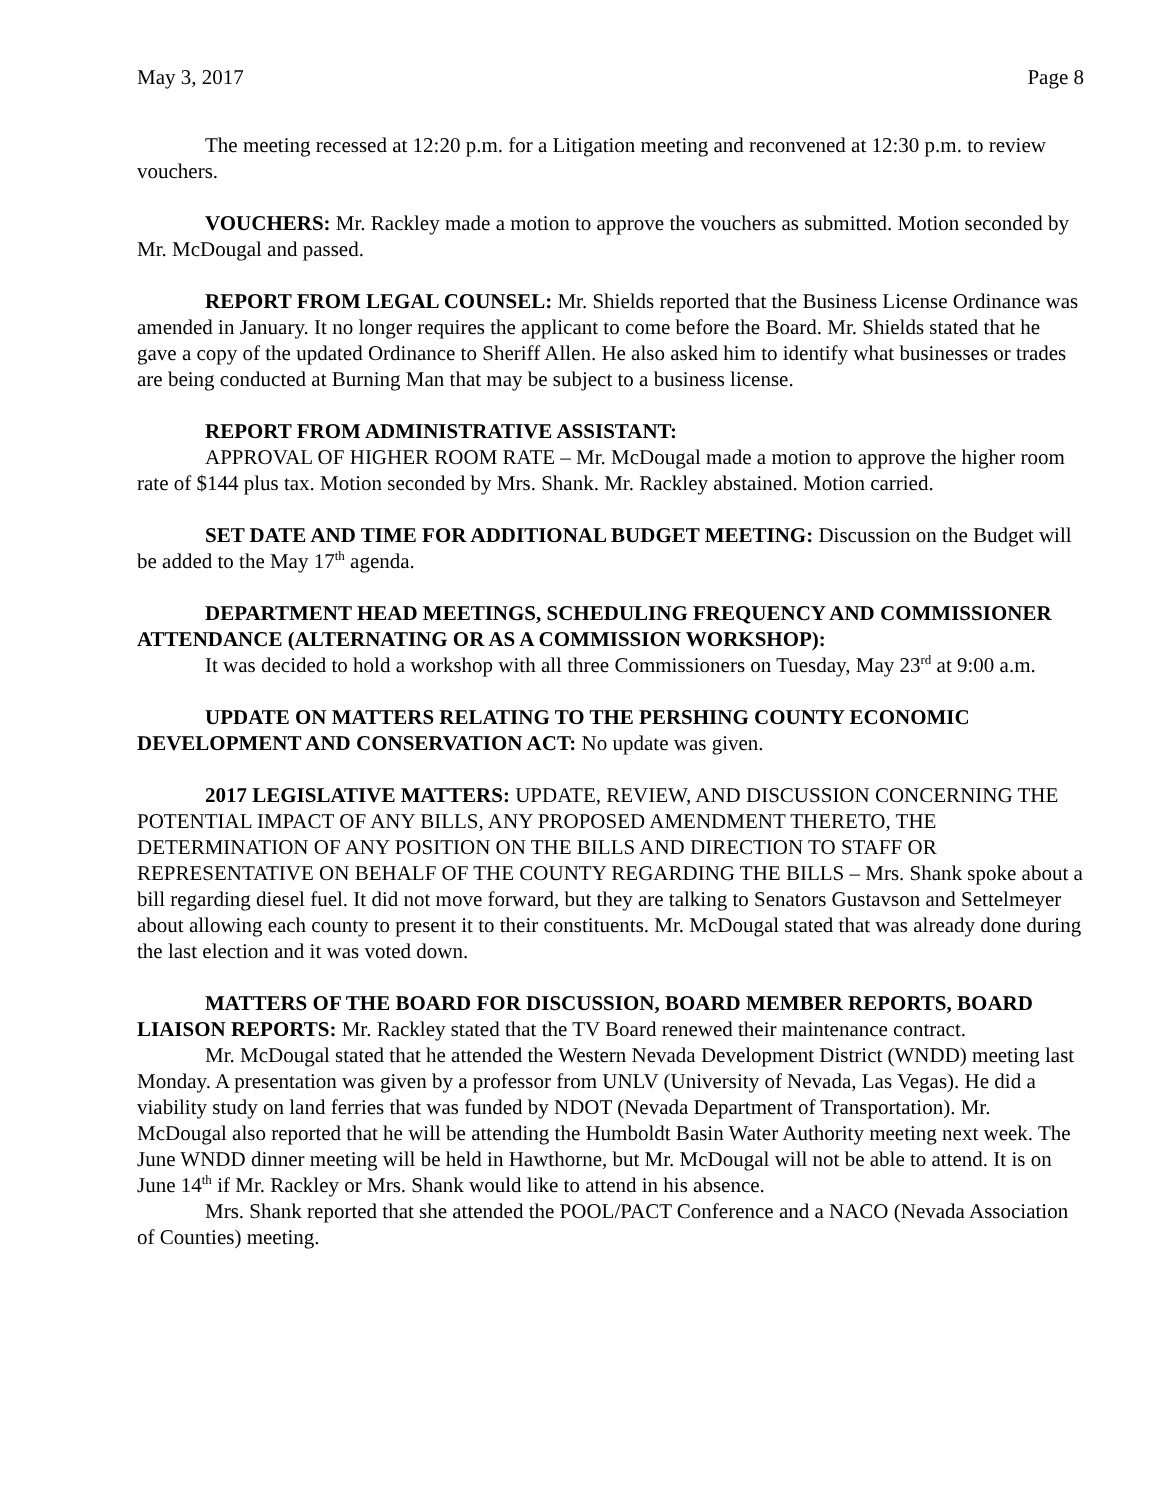May 3, 2017 Page 8
The meeting recessed at 12:20 p.m. for a Litigation meeting and reconvened at 12:30 p.m. to review vouchers.
VOUCHERS: Mr. Rackley made a motion to approve the vouchers as submitted. Motion seconded by Mr. McDougal and passed.
REPORT FROM LEGAL COUNSEL: Mr. Shields reported that the Business License Ordinance was amended in January. It no longer requires the applicant to come before the Board. Mr. Shields stated that he gave a copy of the updated Ordinance to Sheriff Allen. He also asked him to identify what businesses or trades are being conducted at Burning Man that may be subject to a business license.
REPORT FROM ADMINISTRATIVE ASSISTANT:
APPROVAL OF HIGHER ROOM RATE – Mr. McDougal made a motion to approve the higher room rate of $144 plus tax. Motion seconded by Mrs. Shank. Mr. Rackley abstained. Motion carried.
SET DATE AND TIME FOR ADDITIONAL BUDGET MEETING: Discussion on the Budget will be added to the May 17<sup>th</sup> agenda.
DEPARTMENT HEAD MEETINGS, SCHEDULING FREQUENCY AND COMMISSIONER ATTENDANCE (ALTERNATING OR AS A COMMISSION WORKSHOP):
It was decided to hold a workshop with all three Commissioners on Tuesday, May 23<sup>rd</sup> at 9:00 a.m.
UPDATE ON MATTERS RELATING TO THE PERSHING COUNTY ECONOMIC DEVELOPMENT AND CONSERVATION ACT: No update was given.
2017 LEGISLATIVE MATTERS: UPDATE, REVIEW, AND DISCUSSION CONCERNING THE POTENTIAL IMPACT OF ANY BILLS, ANY PROPOSED AMENDMENT THERETO, THE DETERMINATION OF ANY POSITION ON THE BILLS AND DIRECTION TO STAFF OR REPRESENTATIVE ON BEHALF OF THE COUNTY REGARDING THE BILLS – Mrs. Shank spoke about a bill regarding diesel fuel. It did not move forward, but they are talking to Senators Gustavson and Settelmeyer about allowing each county to present it to their constituents. Mr. McDougal stated that was already done during the last election and it was voted down.
MATTERS OF THE BOARD FOR DISCUSSION, BOARD MEMBER REPORTS, BOARD LIAISON REPORTS: Mr. Rackley stated that the TV Board renewed their maintenance contract.
Mr. McDougal stated that he attended the Western Nevada Development District (WNDD) meeting last Monday. A presentation was given by a professor from UNLV (University of Nevada, Las Vegas). He did a viability study on land ferries that was funded by NDOT (Nevada Department of Transportation). Mr. McDougal also reported that he will be attending the Humboldt Basin Water Authority meeting next week. The June WNDD dinner meeting will be held in Hawthorne, but Mr. McDougal will not be able to attend. It is on June 14<sup>th</sup> if Mr. Rackley or Mrs. Shank would like to attend in his absence.
Mrs. Shank reported that she attended the POOL/PACT Conference and a NACO (Nevada Association of Counties) meeting.